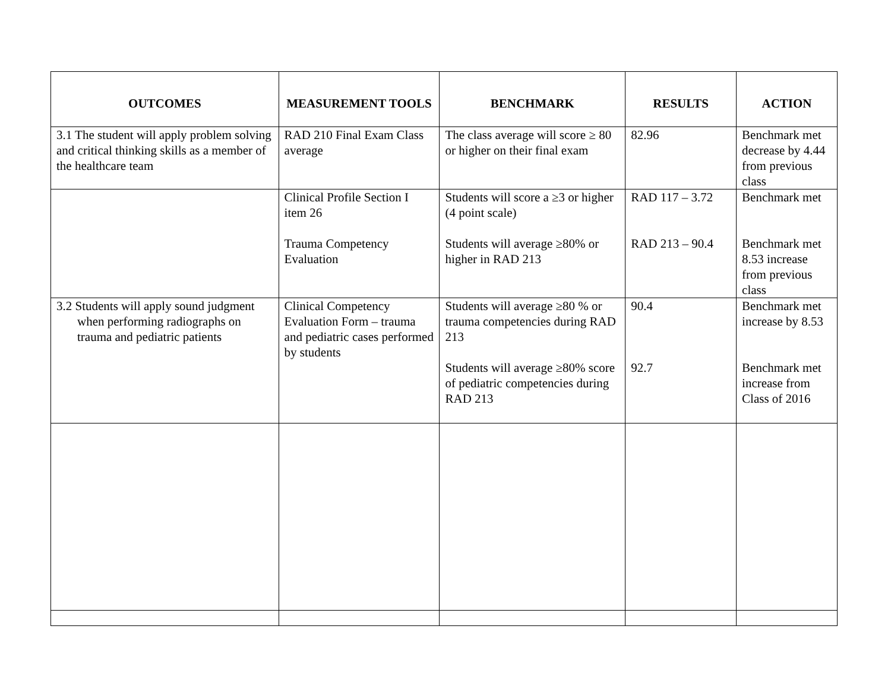| OUTCOMES | MEASUREMENT TOOLS | BENCHMARK | RESULTS | ACTION |
| --- | --- | --- | --- | --- |
| 3.1 The student will apply problem solving and critical thinking skills as a member of the healthcare team | RAD 210 Final Exam Class average | The class average will score ≥ 80 or higher on their final exam | 82.96 | Benchmark met decrease by 4.44 from previous class |
| | Clinical Profile Section I item 26 Trauma Competency Evaluation | Students will score a ≥3 or higher (4 point scale) Students will average ≥80% or higher in RAD 213 | RAD 117 – 3.72 RAD 213 – 90.4 | Benchmark met Benchmark met 8.53 increase from previous class |
| 3.2 Students will apply sound judgment when performing radiographs on trauma and pediatric patients | Clinical Competency Evaluation Form – trauma and pediatric cases performed by students | Students will average ≥80 % or trauma competencies during RAD 213 Students will average ≥80% score of pediatric competencies during RAD 213 | 90.4 92.7 | Benchmark met increase by 8.53 Benchmark met increase from Class of 2016 |